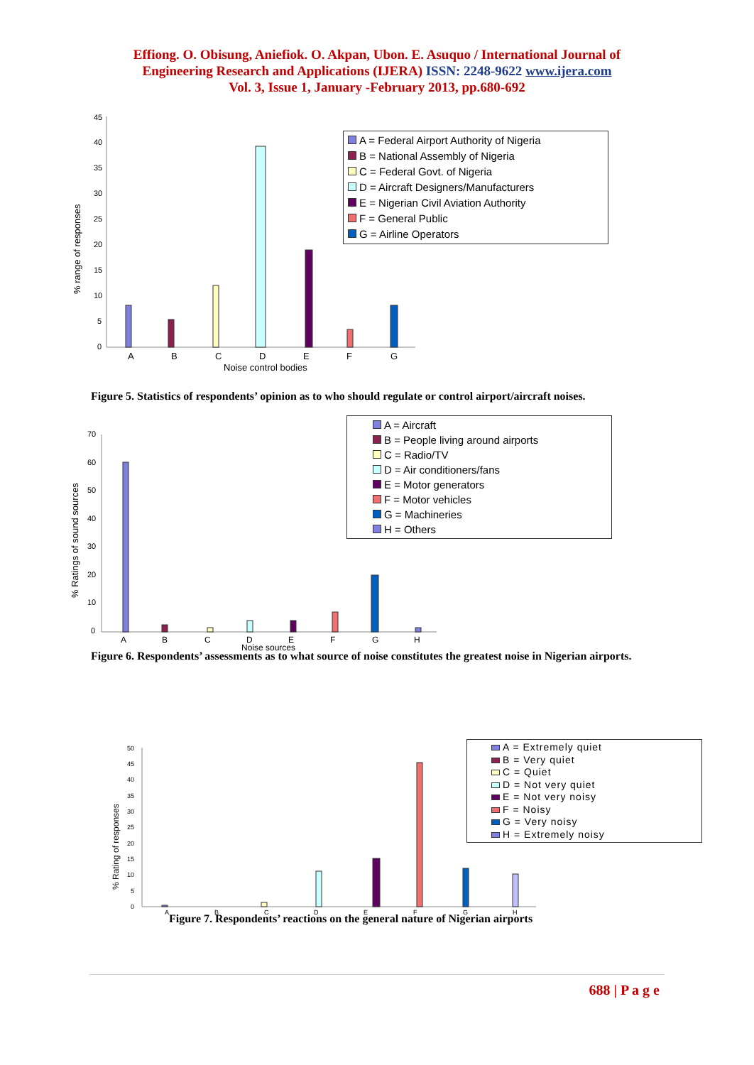Effiong. O. Obisung, Aniefiok. O. Akpan, Ubon. E. Asuquo / International Journal of
Engineering Research and Applications (IJERA) ISSN: 2248-9622 www.ijera.com
Vol. 3, Issue 1, January -February 2013, pp.680-692
% range of responses
45
40
35
30
25
20
15
10
5
0
A
B
C
D
E
F
G
Noise control bodies
A = Federal Airport Authority of Nigeria
B = National Assembly of Nigeria
C = Federal Govt. of Nigeria
D = Aircraft Designers/Manufacturers
E = Nigerian Civil Aviation Authority
F = General Public
G = Airline Operators
Figure 5. Statistics of respondents’ opinion as to who should regulate or control airport/aircraft noises.
% Ratings of sound sources
70
60
50
40
30
20
10
0
A
B
C
D
E
F
G
H
Noise sources
A = Aircraft
B = People living around airports
C = Radio/TV
D = Air conditioners/fans
E = Motor generators
F = Motor vehicles
G = Machineries
H = Others
Figure 6. Respondents’ assessments as to what source of noise constitutes the greatest noise in Nigerian airports.
% Rating of responses
50
45
40
35
30
25
20
15
10
5
0
A
B
C
D
E
F
G
H
A = Extremely quiet
B = Very quiet
C = Quiet
D = Not very quiet
E = Not very noisy
F = Noisy
G = Very noisy
H = Extremely noisy
Figure 7. Respondents’ reactions on the general nature of Nigerian airports
688 | P a g e